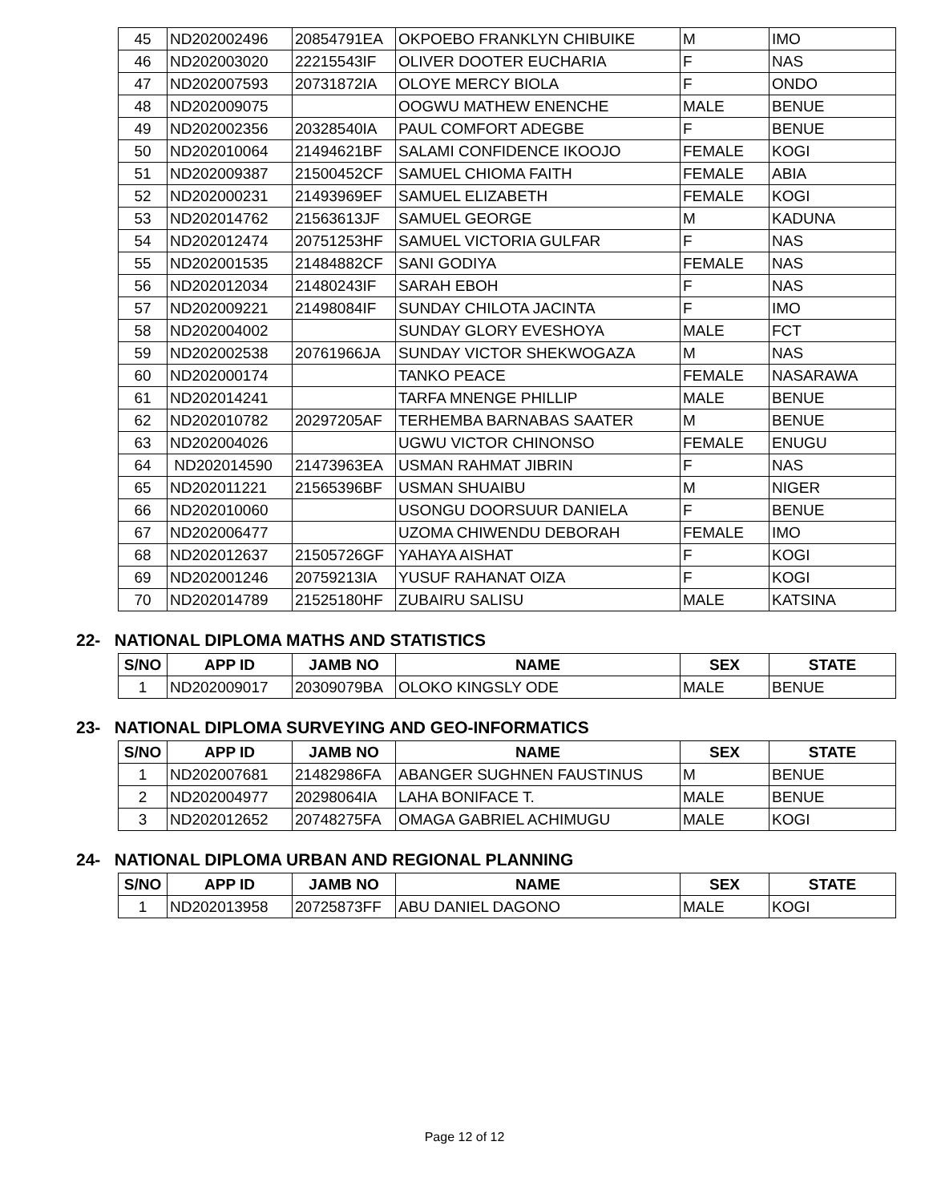| 45 | ND202002496 | 20854791EA | OKPOEBO FRANKLYN CHIBUIKE | M | IMO |
| 46 | ND202003020 | 22215543IF | OLIVER DOOTER EUCHARIA | F | NAS |
| 47 | ND202007593 | 20731872IA | OLOYE MERCY BIOLA | F | ONDO |
| 48 | ND202009075 | | OOGWU MATHEW ENENCHE | MALE | BENUE |
| 49 | ND202002356 | 20328540IA | PAUL COMFORT ADEGBE | F | BENUE |
| 50 | ND202010064 | 21494621BF | SALAMI CONFIDENCE IKOOJO | FEMALE | KOGI |
| 51 | ND202009387 | 21500452CF | SAMUEL CHIOMA FAITH | FEMALE | ABIA |
| 52 | ND202000231 | 21493969EF | SAMUEL ELIZABETH | FEMALE | KOGI |
| 53 | ND202014762 | 21563613JF | SAMUEL GEORGE | M | KADUNA |
| 54 | ND202012474 | 20751253HF | SAMUEL VICTORIA GULFAR | F | NAS |
| 55 | ND202001535 | 21484882CF | SANI GODIYA | FEMALE | NAS |
| 56 | ND202012034 | 21480243IF | SARAH EBOH | F | NAS |
| 57 | ND202009221 | 21498084IF | SUNDAY CHILOTA JACINTA | F | IMO |
| 58 | ND202004002 | | SUNDAY GLORY EVESHOYA | MALE | FCT |
| 59 | ND202002538 | 20761966JA | SUNDAY VICTOR SHEKWOGAZA | M | NAS |
| 60 | ND202000174 | | TANKO PEACE | FEMALE | NASARAWA |
| 61 | ND202014241 | | TARFA MNENGE PHILLIP | MALE | BENUE |
| 62 | ND202010782 | 20297205AF | TERHEMBA BARNABAS SAATER | M | BENUE |
| 63 | ND202004026 | | UGWU VICTOR CHINONSO | FEMALE | ENUGU |
| 64 | ND202014590 | 21473963EA | USMAN RAHMAT JIBRIN | F | NAS |
| 65 | ND202011221 | 21565396BF | USMAN SHUAIBU | M | NIGER |
| 66 | ND202010060 | | USONGU DOORSUUR DANIELA | F | BENUE |
| 67 | ND202006477 | | UZOMA CHIWENDU DEBORAH | FEMALE | IMO |
| 68 | ND202012637 | 21505726GF | YAHAYA AISHAT | F | KOGI |
| 69 | ND202001246 | 20759213IA | YUSUF RAHANAT OIZA | F | KOGI |
| 70 | ND202014789 | 21525180HF | ZUBAIRU SALISU | MALE | KATSINA |
22- NATIONAL DIPLOMA MATHS AND STATISTICS
| S/NO | APP ID | JAMB NO | NAME | SEX | STATE |
| --- | --- | --- | --- | --- | --- |
| 1 | ND202009017 | 20309079BA | OLOKO KINGSLY ODE | MALE | BENUE |
23- NATIONAL DIPLOMA SURVEYING AND GEO-INFORMATICS
| S/NO | APP ID | JAMB NO | NAME | SEX | STATE |
| --- | --- | --- | --- | --- | --- |
| 1 | ND202007681 | 21482986FA | ABANGER SUGHNEN FAUSTINUS | M | BENUE |
| 2 | ND202004977 | 20298064IA | LAHA BONIFACE T. | MALE | BENUE |
| 3 | ND202012652 | 20748275FA | OMAGA GABRIEL ACHIMUGU | MALE | KOGI |
24- NATIONAL DIPLOMA URBAN AND REGIONAL PLANNING
| S/NO | APP ID | JAMB NO | NAME | SEX | STATE |
| --- | --- | --- | --- | --- | --- |
| 1 | ND202013958 | 20725873FF | ABU DANIEL DAGONO | MALE | KOGI |
Page 12 of 12